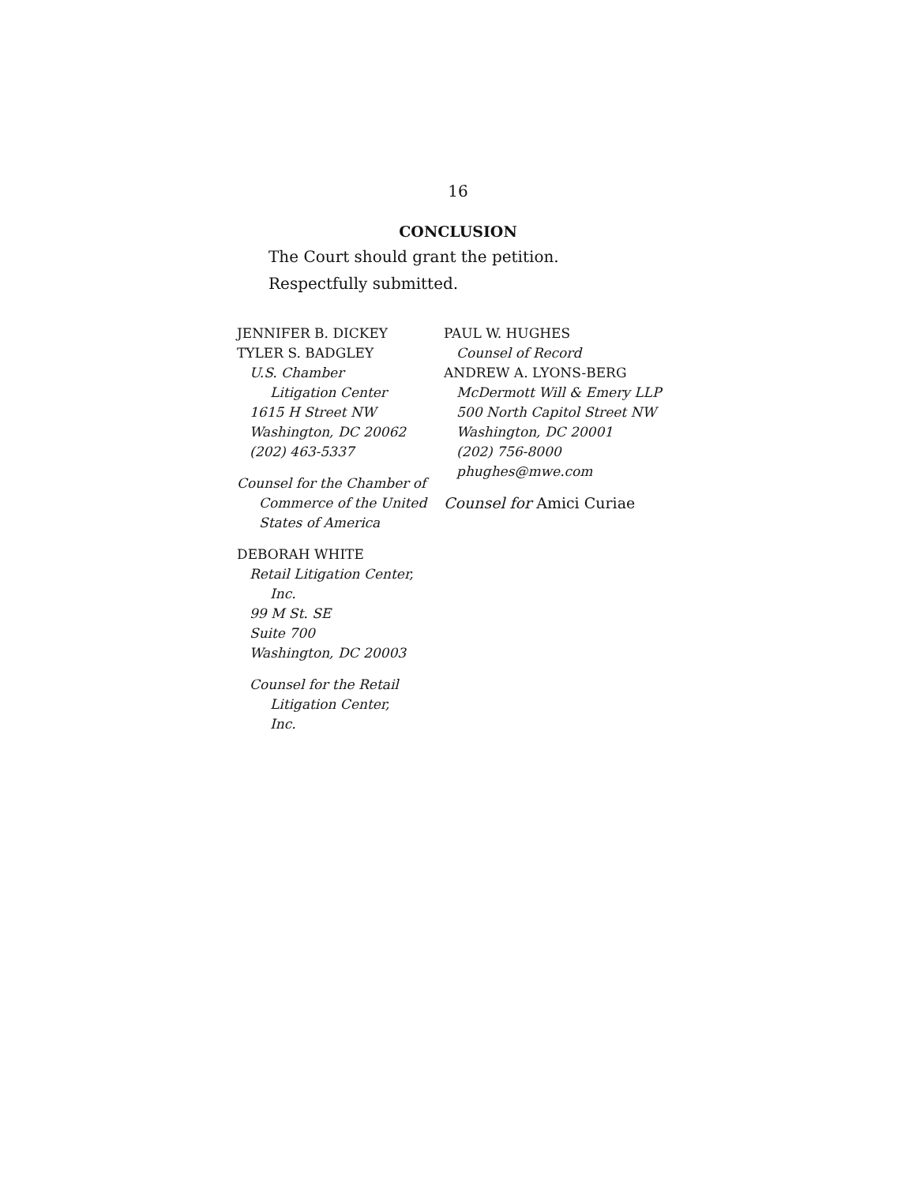16
CONCLUSION
The Court should grant the petition.
Respectfully submitted.
JENNIFER B. DICKEY
TYLER S. BADGLEY
U.S. Chamber
Litigation Center
1615 H Street NW
Washington, DC 20062
(202) 463-5337
Counsel for the Chamber of
Commerce of the United
States of America
DEBORAH WHITE
Retail Litigation Center,
Inc.
99 M St. SE
Suite 700
Washington, DC 20003
Counsel for the Retail
Litigation Center,
Inc.
PAUL W. HUGHES
Counsel of Record
ANDREW A. LYONS-BERG
McDermott Will & Emery LLP
500 North Capitol Street NW
Washington, DC 20001
(202) 756-8000
phughes@mwe.com
Counsel for Amici Curiae